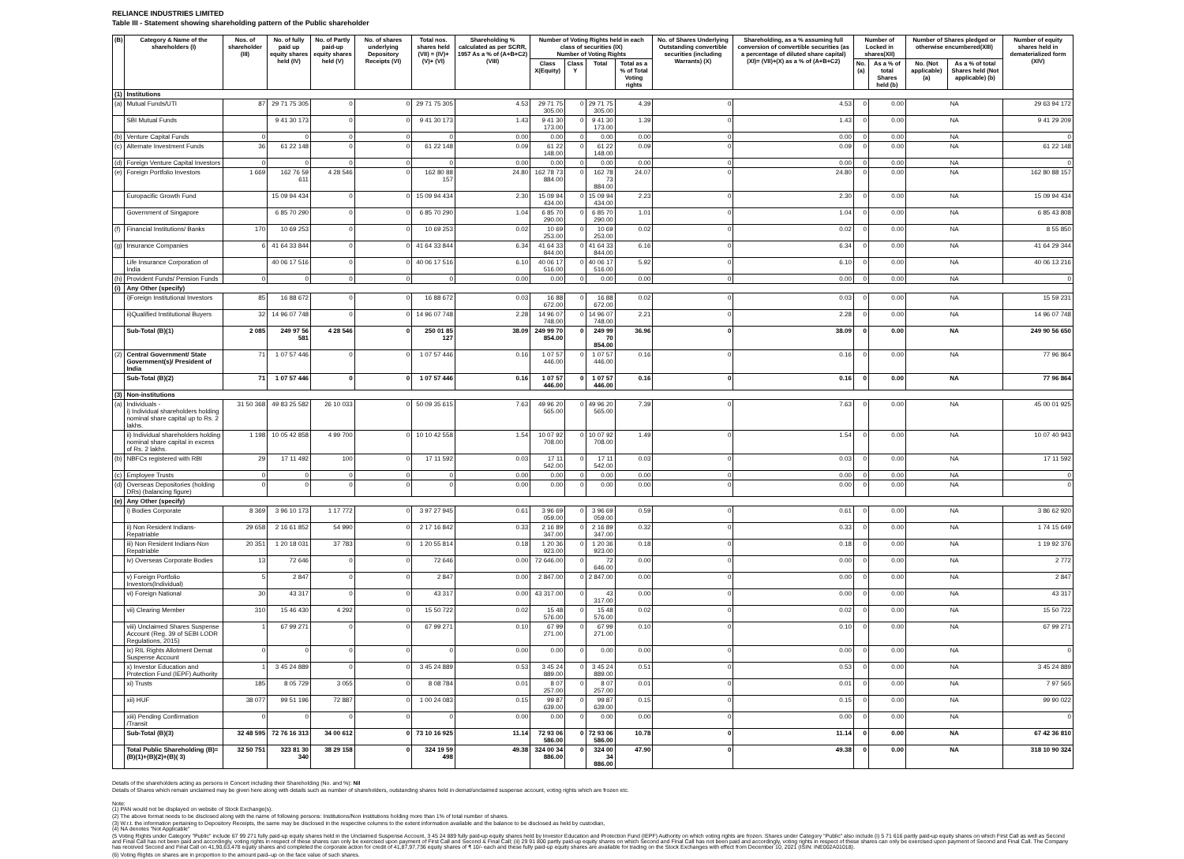RELIANCE INDUSTRIES LIMITED
Table III - Statement showing shareholding pattern of the Public shareholder
| (B) | Category & Name of the shareholders (I) | Nos. of shareholder (III) | No. of fully paid up equity shares held (IV) | No. of Partly paid-up equity shares held (V) | No. of shares underlying Depository Receipts (VI) | Total nos. shares held (VII) = (IV)+(V)+ (VI) | Shareholding % calculated as per SCRR, 1957 As a % of (A+B+C2) (VIII) | Number of Voting Rights held in each class of securities (IX) Number of Voting Rights | | | | No. of Shares Underlying Outstanding convertible securities (including Warrants) (X) | Shareholding, as a % assuming full conversion of convertible securities (as a percentage of diluted share capital) (XI)= (VII)+(X) as a % of (A+B+C2) | Number of Locked in shares(XII) | | Number of Shares pledged or otherwise encumbered(XIII) | | Number of equity shares held in dematerialized form (XIV) |
| --- | --- | --- | --- | --- | --- | --- | --- | --- | --- | --- | --- | --- | --- | --- | --- | --- | --- | --- |
| | | | | | | | | Class X(Equity) | Class Y | Total | Total as a % of Total Voting rights | | | No.(a) | As a % of total Shares held (b) | No. (Not applicable) (a) | As a % of total Shares held (Not applicable) (b) | |
| (1) | Institutions | | | | | | | | | | | | | | | | | |
| (a) | Mutual Funds/UTI | 87 | 29 71 75 305 | 0 | 0 | 29 71 75 305 | 4.53 | 29 71 75 305.00 | 0 | 29 71 75 305.00 | 4.39 | 0 | 4.53 | 0 | 0.00 | NA | | 29 63 94 172 |
| | SBI Mutual Funds | | 9 41 30 173 | 0 | 0 | 9 41 30 173 | 1.43 | 9 41 30 173.00 | 0 | 9 41 30 173.00 | 1.39 | 0 | 1.43 | 0 | 0.00 | NA | | 9 41 29 209 |
| (b) | Venture Capital Funds | 0 | 0 | 0 | 0 | 0 | 0.00 | 0.00 | 0 | 0.00 | 0.00 | 0 | 0.00 | 0 | 0.00 | NA | | 0 |
| (c) | Alternate Investment Funds | 36 | 61 22 148 | 0 | 0 | 61 22 148 | 0.09 | 61 22 148.00 | 0 | 61 22 148.00 | 0.09 | 0 | 0.09 | 0 | 0.00 | NA | | 61 22 148 |
| (d) | Foreign Venture Capital Investors | 0 | 0 | 0 | 0 | 0 | 0.00 | 0.00 | 0 | 0.00 | 0.00 | 0 | 0.00 | 0 | 0.00 | NA | | 0 |
| (e) | Foreign Portfolio Investors | 1 669 | 162 76 59 611 | 4 28 546 | 0 | 162 80 88 157 | 24.80 | 162 78 73 884.00 | 0 | 162 78 73 884.00 | 24.07 | 0 | 24.80 | 0 | 0.00 | NA | | 162 80 88 157 |
| | Europacific Growth Fund | | 15 09 94 434 | 0 | 0 | 15 09 94 434 | 2.30 | 15 09 94 434.00 | 0 | 15 09 94 434.00 | 2.23 | 0 | 2.30 | 0 | 0.00 | NA | | 15 09 94 434 |
| | Government of Singapore | | 6 85 70 290 | 0 | 0 | 6 85 70 290 | 1.04 | 6 85 70 290.00 | 0 | 6 85 70 290.00 | 1.01 | 0 | 1.04 | 0 | 0.00 | NA | | 6 85 43 808 |
| (f) | Financial Institutions/ Banks | 170 | 10 69 253 | 0 | 0 | 10 69 253 | 0.02 | 10 69 253.00 | 0 | 10 69 253.00 | 0.02 | 0 | 0.02 | 0 | 0.00 | NA | | 8 55 850 |
| (g) | Insurance Companies | 6 | 41 64 33 844 | 0 | 0 | 41 64 33 844 | 6.34 | 41 64 33 844.00 | 0 | 41 64 33 844.00 | 6.16 | 0 | 6.34 | 0 | 0.00 | NA | | 41 64 29 344 |
| | Life Insurance Corporation of India | | 40 06 17 516 | 0 | 0 | 40 06 17 516 | 6.10 | 40 06 17 516.00 | 0 | 40 06 17 516.00 | 5.92 | 0 | 6.10 | 0 | 0.00 | NA | | 40 06 13 216 |
| (h) | Provident Funds/ Pension Funds | 0 | 0 | 0 | 0 | 0 | 0.00 | 0.00 | 0 | 0.00 | 0.00 | 0 | 0.00 | 0 | 0.00 | NA | | 0 |
| (i) | Any Other (specify) | | | | | | | | | | | | | | | | | |
| | i)Foreign Institutional Investors | 85 | 16 88 672 | 0 | 0 | 16 88 672 | 0.03 | 16 88 672.00 | 0 | 16 88 672.00 | 0.02 | 0 | 0.03 | 0 | 0.00 | NA | | 15 59 231 |
| | ii)Qualified Institutional Buyers | 32 | 14 96 07 748 | 0 | 0 | 14 96 07 748 | 2.28 | 14 96 07 748.00 | 0 | 14 96 07 748.00 | 2.21 | 0 | 2.28 | 0 | 0.00 | NA | | 14 96 07 748 |
| | Sub-Total (B)(1) | 2 085 | 249 97 56 581 | 4 28 546 | 0 | 250 01 85 127 | 38.09 | 249 99 70 854.00 | 0 | 249 99 70 854.00 | 36.96 | 0 | 38.09 | 0 | 0.00 | NA | | 249 90 56 650 |
| (2) | Central Government/ State Government(s)/ President of India | 71 | 1 07 57 446 | 0 | 0 | 1 07 57 446 | 0.16 | 1 07 57 446.00 | 0 | 1 07 57 446.00 | 0.16 | 0 | 0.16 | 0 | 0.00 | NA | | 77 96 864 |
| | Sub-Total (B)(2) | 71 | 1 07 57 446 | 0 | 0 | 1 07 57 446 | 0.16 | 1 07 57 446.00 | 0 | 1 07 57 446.00 | 0.16 | 0 | 0.16 | 0 | 0.00 | NA | | 77 96 864 |
| (3) | Non-institutions | | | | | | | | | | | | | | | | | |
| (a) | Individuals - i) Individual shareholders holding nominal share capital up to Rs. 2 lakhs. | 31 50 368 | 49 83 25 582 | 26 10 033 | 0 | 50 09 35 615 | 7.63 | 49 96 20 565.00 | 0 | 49 96 20 565.00 | 7.39 | 0 | 7.63 | 0 | 0.00 | NA | | 45 00 01 925 |
| | ii) Individual shareholders holding nominal share capital in excess of Rs. 2 lakhs. | 1 198 | 10 05 42 858 | 4 99 700 | 0 | 10 10 42 558 | 1.54 | 10 07 92 708.00 | 0 | 10 07 92 708.00 | 1.49 | 0 | 1.54 | 0 | 0.00 | NA | | 10 07 40 943 |
| (b) | NBFCs registered with RBI | 29 | 17 11 492 | 100 | 0 | 17 11 592 | 0.03 | 17 11 542.00 | 0 | 17 11 542.00 | 0.03 | 0 | 0.03 | 0 | 0.00 | NA | | 17 11 592 |
| (c) | Employee Trusts | 0 | 0 | 0 | 0 | 0 | 0.00 | 0.00 | 0 | 0.00 | 0.00 | 0 | 0.00 | 0 | 0.00 | NA | | 0 |
| (d) | Overseas Depositories (holding DRs) (balancing figure) | 0 | 0 | 0 | 0 | 0 | 0.00 | 0.00 | 0 | 0.00 | 0.00 | 0 | 0.00 | 0 | 0.00 | NA | | 0 |
| (e) | Any Other (specify) | | | | | | | | | | | | | | | | | |
| | i) Bodies Corporate | 8 369 | 3 96 10 173 | 1 17 772 | 0 | 3 97 27 945 | 0.61 | 3 96 69 059.00 | 0 | 3 96 69 059.00 | 0.59 | 0 | 0.61 | 0 | 0.00 | NA | | 3 86 62 920 |
| | ii) Non Resident Indians-Repatriable | 29 658 | 2 16 61 852 | 54 990 | 0 | 2 17 16 842 | 0.33 | 2 16 89 347.00 | 0 | 2 16 89 347.00 | 0.32 | 0 | 0.33 | 0 | 0.00 | NA | | 1 74 15 649 |
| | iii) Non Resident Indians-Non Repatriable | 20 351 | 1 20 18 031 | 37 783 | 0 | 1 20 55 814 | 0.18 | 1 20 36 923.00 | 0 | 1 20 36 923.00 | 0.18 | 0 | 0.18 | 0 | 0.00 | NA | | 1 19 92 376 |
| | iv) Overseas Corporate Bodies | 13 | 72 646 | 0 | 0 | 72 646 | 0.00 | 72 646.00 | 0 | 72 646.00 | 0.00 | 0 | 0.00 | 0 | 0.00 | NA | | 2 772 |
| | v) Foreign Portfolio Investors(Individual) | 5 | 2 847 | 0 | 0 | 2 847 | 0.00 | 2 847.00 | 0 | 2 847.00 | 0.00 | 0 | 0.00 | 0 | 0.00 | NA | | 2 847 |
| | vi) Foreign National | 30 | 43 317 | 0 | 0 | 43 317 | 0.00 | 43 317.00 | 0 | 43 317.00 | 0.00 | 0 | 0.00 | 0 | 0.00 | NA | | 43 317 |
| | vii) Clearing Member | 310 | 15 46 430 | 4 292 | 0 | 15 50 722 | 0.02 | 15 48 576.00 | 0 | 15 48 576.00 | 0.02 | 0 | 0.02 | 0 | 0.00 | NA | | 15 50 722 |
| | viii) Unclaimed Shares Suspense Account (Reg. 39 of SEBI LODR Regulations, 2015) | 1 | 67 99 271 | 0 | 0 | 67 99 271 | 0.10 | 67 99 271.00 | 0 | 67 99 271.00 | 0.10 | 0 | 0.10 | 0 | 0.00 | NA | | 67 99 271 |
| | ix) RIL Rights Allotment Demat Suspense Account | 0 | 0 | 0 | 0 | 0 | 0.00 | 0.00 | 0 | 0.00 | 0.00 | 0 | 0.00 | 0 | 0.00 | NA | | 0 |
| | x) Investor Education and Protection Fund (IEPF) Authority | 1 | 3 45 24 889 | 0 | 0 | 3 45 24 889 | 0.53 | 3 45 24 889.00 | 0 | 3 45 24 889.00 | 0.51 | 0 | 0.53 | 0 | 0.00 | NA | | 3 45 24 889 |
| | xi) Trusts | 185 | 8 05 729 | 3 055 | 0 | 8 08 784 | 0.01 | 8 07 257.00 | 0 | 8 07 257.00 | 0.01 | 0 | 0.01 | 0 | 0.00 | NA | | 7 97 565 |
| | xii) HUF | 38 077 | 99 51 196 | 72 887 | 0 | 1 00 24 083 | 0.15 | 99 87 639.00 | 0 | 99 87 639.00 | 0.15 | 0 | 0.15 | 0 | 0.00 | NA | | 99 90 022 |
| | xiii) Pending Confirmation /Transit | 0 | 0 | 0 | 0 | 0 | 0.00 | 0.00 | 0 | 0.00 | 0.00 | 0 | 0.00 | 0 | 0.00 | NA | | 0 |
| | Sub-Total (B)(3) | 32 48 595 | 72 76 16 313 | 34 00 612 | 0 | 73 10 16 925 | 11.14 | 72 93 06 586.00 | 0 | 72 93 06 586.00 | 10.78 | 0 | 11.14 | 0 | 0.00 | NA | | 67 42 36 810 |
| | Total Public Shareholding (B)= (B)(1)+(B)(2)+(B)( 3) | 32 50 751 | 323 81 30 340 | 38 29 158 | 0 | 324 19 59 498 | 49.38 | 324 00 34 886.00 | 0 | 324 00 34 886.00 | 47.90 | 0 | 49.38 | 0 | 0.00 | NA | | 318 10 90 324 |
Details of the shareholders acting as persons in Concert including their Shareholding (No. and %): Nil
Details of Shares which remain unclaimed may be given here along with details such as number of shareholders, outstanding shares held in demat/unclaimed suspense account, voting rights which are frozen etc.
Note:
(1) PAN would not be displayed on website of Stock Exchange(s).
(2) The above format needs to be disclosed along with the name of following persons: Institutions/Non Institutions holding more than 1% of total number of shares.
(3) W.r.t. the information pertaining to Depository Receipts, the same may be disclosed in the respective columns to the extent information available and the balance to be disclosed as held by custodian,
(4) NA denotes "Not Applicable"
(5 Voting Rights under Category "Public" include 67 99 271 fully paid-up equity shares held in the Unclaimed Suspense Account, 3 45 24 889 fully paid-up equity shares held by Investor Education and Protection Fund (IEPF) Authority on which voting rights are frozen. Shares under Category "Public" also include (i) 5 71 616 partly paid-up equity shares on which First Call as well as Second and Final Call has not been paid and accordingly, voting rights in respect of these shares can only be exercised upon payment of First Call and Second & Final Call; (ii) 29 91 800 partly paid-up equity shares on which Second and Final Call has not been paid and accordingly, voting rights in respect of these shares can only be exercised upon payment of Second and Final Call. The Company has received Second and Final Call on 41,90,63,478 equity shares and completed the corporate action for credit of 41,87,97,736 equity shares of ₹ 10/- each and these fully paid-up equity shares are available for trading on the Stock Exchanges with effect from December 10, 2021 (ISIN: INE002A01018).
(6) Voting Rights on shares are in proportion to the amount paid–up on the face value of such shares.